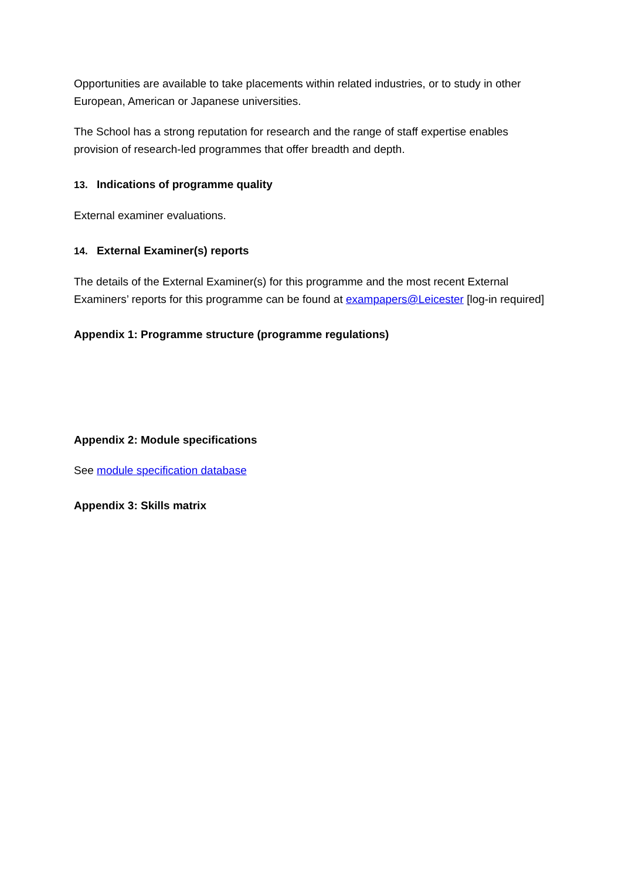Opportunities are available to take placements within related industries, or to study in other European, American or Japanese universities.
The School has a strong reputation for research and the range of staff expertise enables provision of research-led programmes that offer breadth and depth.
13. Indications of programme quality
External examiner evaluations.
14. External Examiner(s) reports
The details of the External Examiner(s) for this programme and the most recent External Examiners’ reports for this programme can be found at exampapers@Leicester [log-in required]
Appendix 1: Programme structure (programme regulations)
Appendix 2: Module specifications
See module specification database
Appendix 3: Skills matrix